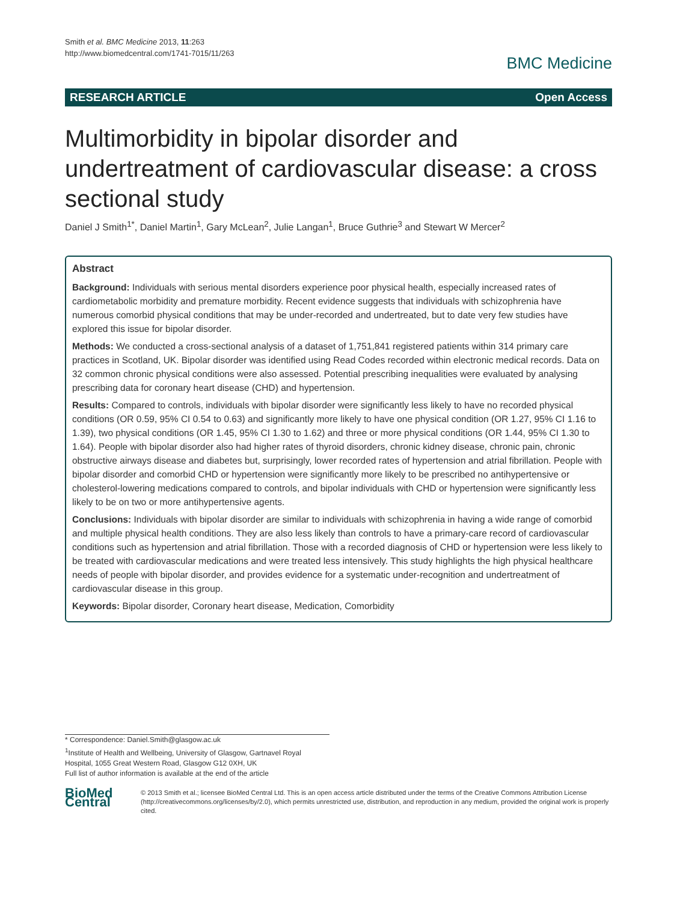Smith et al. BMC Medicine 2013, 11:263
http://www.biomedcentral.com/1741-7015/11/263
BMC Medicine
RESEARCH ARTICLE Open Access
Multimorbidity in bipolar disorder and undertreatment of cardiovascular disease: a cross sectional study
Daniel J Smith<sup>1*</sup>, Daniel Martin<sup>1</sup>, Gary McLean<sup>2</sup>, Julie Langan<sup>1</sup>, Bruce Guthrie<sup>3</sup> and Stewart W Mercer<sup>2</sup>
Abstract
Background: Individuals with serious mental disorders experience poor physical health, especially increased rates of cardiometabolic morbidity and premature morbidity. Recent evidence suggests that individuals with schizophrenia have numerous comorbid physical conditions that may be under-recorded and undertreated, but to date very few studies have explored this issue for bipolar disorder.
Methods: We conducted a cross-sectional analysis of a dataset of 1,751,841 registered patients within 314 primary care practices in Scotland, UK. Bipolar disorder was identified using Read Codes recorded within electronic medical records. Data on 32 common chronic physical conditions were also assessed. Potential prescribing inequalities were evaluated by analysing prescribing data for coronary heart disease (CHD) and hypertension.
Results: Compared to controls, individuals with bipolar disorder were significantly less likely to have no recorded physical conditions (OR 0.59, 95% CI 0.54 to 0.63) and significantly more likely to have one physical condition (OR 1.27, 95% CI 1.16 to 1.39), two physical conditions (OR 1.45, 95% CI 1.30 to 1.62) and three or more physical conditions (OR 1.44, 95% CI 1.30 to 1.64). People with bipolar disorder also had higher rates of thyroid disorders, chronic kidney disease, chronic pain, chronic obstructive airways disease and diabetes but, surprisingly, lower recorded rates of hypertension and atrial fibrillation. People with bipolar disorder and comorbid CHD or hypertension were significantly more likely to be prescribed no antihypertensive or cholesterol-lowering medications compared to controls, and bipolar individuals with CHD or hypertension were significantly less likely to be on two or more antihypertensive agents.
Conclusions: Individuals with bipolar disorder are similar to individuals with schizophrenia in having a wide range of comorbid and multiple physical health conditions. They are also less likely than controls to have a primary-care record of cardiovascular conditions such as hypertension and atrial fibrillation. Those with a recorded diagnosis of CHD or hypertension were less likely to be treated with cardiovascular medications and were treated less intensively. This study highlights the high physical healthcare needs of people with bipolar disorder, and provides evidence for a systematic under-recognition and undertreatment of cardiovascular disease in this group.
Keywords: Bipolar disorder, Coronary heart disease, Medication, Comorbidity
* Correspondence: Daniel.Smith@glasgow.ac.uk
<sup>1</sup> Institute of Health and Wellbeing, University of Glasgow, Gartnavel Royal Hospital, 1055 Great Western Road, Glasgow G12 0XH, UK
Full list of author information is available at the end of the article
BioMed Central
© 2013 Smith et al.; licensee BioMed Central Ltd. This is an open access article distributed under the terms of the Creative Commons Attribution License (http://creativecommons.org/licenses/by/2.0), which permits unrestricted use, distribution, and reproduction in any medium, provided the original work is properly cited.